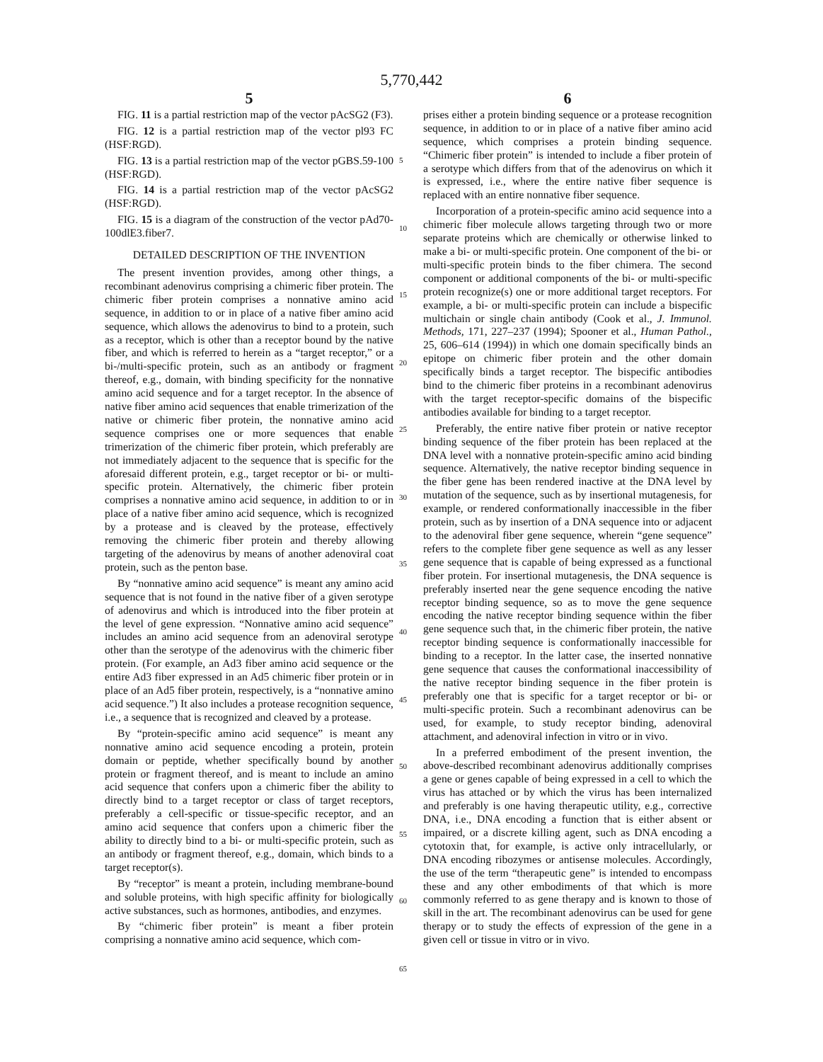5,770,442
5
FIG. 11 is a partial restriction map of the vector pAcSG2 (F3).
FIG. 12 is a partial restriction map of the vector pl93 FC (HSF:RGD).
FIG. 13 is a partial restriction map of the vector pGBS.59-100 (HSF:RGD).
FIG. 14 is a partial restriction map of the vector pAcSG2 (HSF:RGD).
FIG. 15 is a diagram of the construction of the vector pAd70-100dlE3.fiber7.
DETAILED DESCRIPTION OF THE INVENTION
The present invention provides, among other things, a recombinant adenovirus comprising a chimeric fiber protein. The chimeric fiber protein comprises a nonnative amino acid sequence, in addition to or in place of a native fiber amino acid sequence, which allows the adenovirus to bind to a protein, such as a receptor, which is other than a receptor bound by the native fiber, and which is referred to herein as a “target receptor,” or a bi-/multi-specific protein, such as an antibody or fragment thereof, e.g., domain, with binding specificity for the nonnative amino acid sequence and for a target receptor. In the absence of native fiber amino acid sequences that enable trimerization of the native or chimeric fiber protein, the nonnative amino acid sequence comprises one or more sequences that enable trimerization of the chimeric fiber protein, which preferably are not immediately adjacent to the sequence that is specific for the aforesaid different protein, e.g., target receptor or bi- or multi-specific protein. Alternatively, the chimeric fiber protein comprises a nonnative amino acid sequence, in addition to or in place of a native fiber amino acid sequence, which is recognized by a protease and is cleaved by the protease, effectively removing the chimeric fiber protein and thereby allowing targeting of the adenovirus by means of another adenoviral coat protein, such as the penton base.
By “nonnative amino acid sequence” is meant any amino acid sequence that is not found in the native fiber of a given serotype of adenovirus and which is introduced into the fiber protein at the level of gene expression. “Nonnative amino acid sequence” includes an amino acid sequence from an adenoviral serotype other than the serotype of the adenovirus with the chimeric fiber protein. (For example, an Ad3 fiber amino acid sequence or the entire Ad3 fiber expressed in an Ad5 chimeric fiber protein or in place of an Ad5 fiber protein, respectively, is a “nonnative amino acid sequence.”) It also includes a protease recognition sequence, i.e., a sequence that is recognized and cleaved by a protease.
By “protein-specific amino acid sequence” is meant any nonnative amino acid sequence encoding a protein, protein domain or peptide, whether specifically bound by another protein or fragment thereof, and is meant to include an amino acid sequence that confers upon a chimeric fiber the ability to directly bind to a target receptor or class of target receptors, preferably a cell-specific or tissue-specific receptor, and an amino acid sequence that confers upon a chimeric fiber the ability to directly bind to a bi- or multi-specific protein, such as an antibody or fragment thereof, e.g., domain, which binds to a target receptor(s).
By “receptor” is meant a protein, including membrane-bound and soluble proteins, with high specific affinity for biologically active substances, such as hormones, antibodies, and enzymes.
By “chimeric fiber protein” is meant a fiber protein comprising a nonnative amino acid sequence, which com-
5
10
15
20
25
30
35
40
45
50
55
60
65
6
prises either a protein binding sequence or a protease recognition sequence, in addition to or in place of a native fiber amino acid sequence, which comprises a protein binding sequence. “Chimeric fiber protein” is intended to include a fiber protein of a serotype which differs from that of the adenovirus on which it is expressed, i.e., where the entire native fiber sequence is replaced with an entire nonnative fiber sequence.
Incorporation of a protein-specific amino acid sequence into a chimeric fiber molecule allows targeting through two or more separate proteins which are chemically or otherwise linked to make a bi- or multi-specific protein. One component of the bi- or multi-specific protein binds to the fiber chimera. The second component or additional components of the bi- or multi-specific protein recognize(s) one or more additional target receptors. For example, a bi- or multi-specific protein can include a bispecific multichain or single chain antibody (Cook et al., J. Immunol. Methods, 171, 227–237 (1994); Spooner et al., Human Pathol., 25, 606–614 (1994)) in which one domain specifically binds an epitope on chimeric fiber protein and the other domain specifically binds a target receptor. The bispecific antibodies bind to the chimeric fiber proteins in a recombinant adenovirus with the target receptor-specific domains of the bispecific antibodies available for binding to a target receptor.
Preferably, the entire native fiber protein or native receptor binding sequence of the fiber protein has been replaced at the DNA level with a nonnative protein-specific amino acid binding sequence. Alternatively, the native receptor binding sequence in the fiber gene has been rendered inactive at the DNA level by mutation of the sequence, such as by insertional mutagenesis, for example, or rendered conformationally inaccessible in the fiber protein, such as by insertion of a DNA sequence into or adjacent to the adenoviral fiber gene sequence, wherein “gene sequence” refers to the complete fiber gene sequence as well as any lesser gene sequence that is capable of being expressed as a functional fiber protein. For insertional mutagenesis, the DNA sequence is preferably inserted near the gene sequence encoding the native receptor binding sequence, so as to move the gene sequence encoding the native receptor binding sequence within the fiber gene sequence such that, in the chimeric fiber protein, the native receptor binding sequence is conformationally inaccessible for binding to a receptor. In the latter case, the inserted nonnative gene sequence that causes the conformational inaccessibility of the native receptor binding sequence in the fiber protein is preferably one that is specific for a target receptor or bi- or multi-specific protein. Such a recombinant adenovirus can be used, for example, to study receptor binding, adenoviral attachment, and adenoviral infection in vitro or in vivo.
In a preferred embodiment of the present invention, the above-described recombinant adenovirus additionally comprises a gene or genes capable of being expressed in a cell to which the virus has attached or by which the virus has been internalized and preferably is one having therapeutic utility, e.g., corrective DNA, i.e., DNA encoding a function that is either absent or impaired, or a discrete killing agent, such as DNA encoding a cytotoxin that, for example, is active only intracellularly, or DNA encoding ribozymes or antisense molecules. Accordingly, the use of the term “therapeutic gene” is intended to encompass these and any other embodiments of that which is more commonly referred to as gene therapy and is known to those of skill in the art. The recombinant adenovirus can be used for gene therapy or to study the effects of expression of the gene in a given cell or tissue in vitro or in vivo.